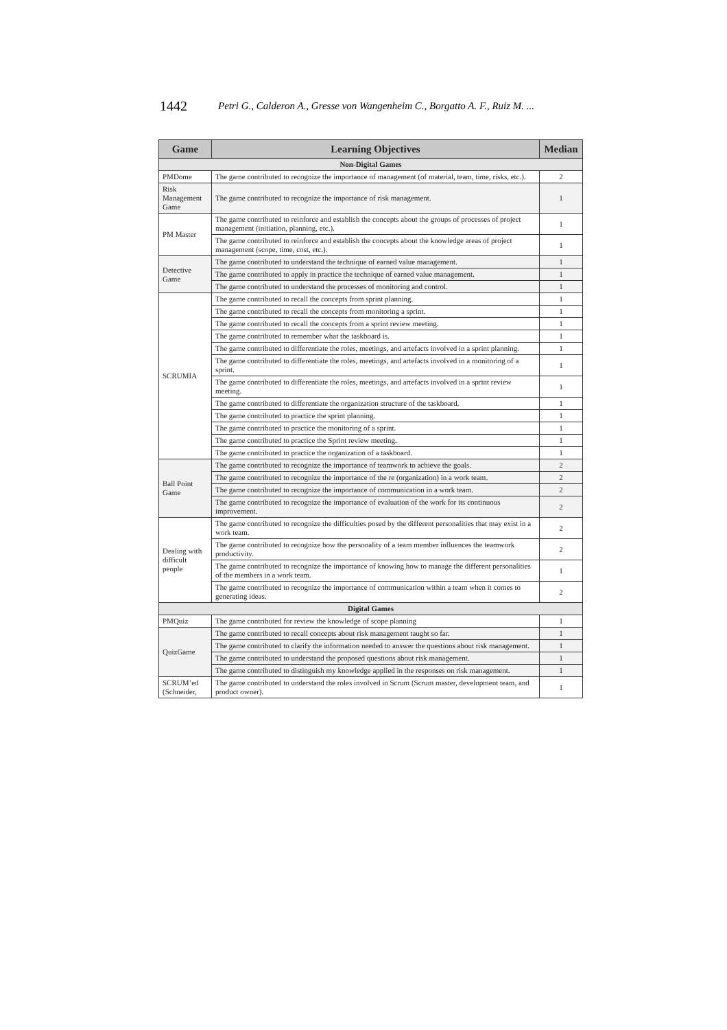1442 Petri G., Calderon A., Gresse von Wangenheim C., Borgatto A. F., Ruiz M. ...
| Game | Learning Objectives | Median |
| --- | --- | --- |
| Non-Digital Games | | |
| PMDome | The game contributed to recognize the importance of management (of material, team, time, risks, etc.). | 2 |
| Risk Management Game | The game contributed to recognize the importance of risk management. | 1 |
| PM Master | The game contributed to reinforce and establish the concepts about the groups of processes of project management (initiation, planning, etc.). | 1 |
| | The game contributed to reinforce and establish the concepts about the knowledge areas of project management (scope, time, cost, etc.). | 1 |
| Detective Game | The game contributed to understand the technique of earned value management. | 1 |
| | The game contributed to apply in practice the technique of earned value management. | 1 |
| | The game contributed to understand the processes of monitoring and control. | 1 |
| SCRUMIA | The game contributed to recall the concepts from sprint planning. | 1 |
| | The game contributed to recall the concepts from monitoring a sprint. | 1 |
| | The game contributed to recall the concepts from a sprint review meeting. | 1 |
| | The game contributed to remember what the taskboard is. | 1 |
| | The game contributed to differentiate the roles, meetings, and artefacts involved in a sprint planning. | 1 |
| | The game contributed to differentiate the roles, meetings, and artefacts involved in a monitoring of a sprint. | 1 |
| | The game contributed to differentiate the roles, meetings, and artefacts involved in a sprint review meeting. | 1 |
| | The game contributed to differentiate the organization structure of the taskboard. | 1 |
| | The game contributed to practice the sprint planning. | 1 |
| | The game contributed to practice the monitoring of a sprint. | 1 |
| | The game contributed to practice the Sprint review meeting. | 1 |
| | The game contributed to practice the organization of a taskboard. | 1 |
| Ball Point Game | The game contributed to recognize the importance of teamwork to achieve the goals. | 2 |
| | The game contributed to recognize the importance of the re (organization) in a work team. | 2 |
| | The game contributed to recognize the importance of communication in a work team. | 2 |
| | The game contributed to recognize the importance of evaluation of the work for its continuous improvement. | 2 |
| Dealing with difficult people | The game contributed to recognize the difficulties posed by the different personalities that may exist in a work team. | 2 |
| | The game contributed to recognize how the personality of a team member influences the teamwork productivity. | 2 |
| | The game contributed to recognize the importance of knowing how to manage the different personalities of the members in a work team. | 1 |
| | The game contributed to recognize the importance of communication within a team when it comes to generating ideas. | 2 |
| Digital Games | | |
| PMQuiz | The game contributed for review the knowledge of scope planning | 1 |
| QuizGame | The game contributed to recall concepts about risk management taught so far. | 1 |
| | The game contributed to clarify the information needed to answer the questions about risk management. | 1 |
| | The game contributed to understand the proposed questions about risk management. | 1 |
| | The game contributed to distinguish my knowledge applied in the responses on risk management. | 1 |
| SCRUM’ed (Schneider, | The game contributed to understand the roles involved in Scrum (Scrum master, development team, and product owner). | 1 |